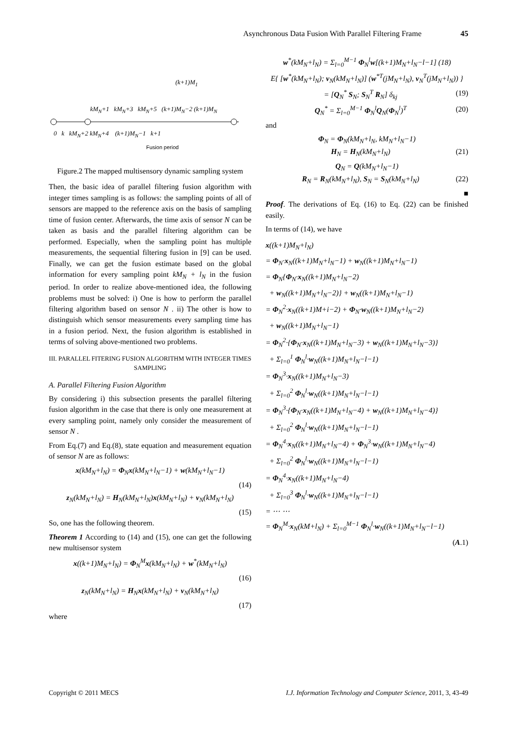Asynchronous Data Fusion With Parallel Filtering Frame 45
(k+1)M<sub>1</sub>
kM<sub>N</sub>+1 kM<sub>N</sub>+3 kM<sub>N</sub>+5 (k+1)M<sub>N</sub>−2 (k+1)M<sub>N</sub>
0 k kM<sub>N</sub>+2 kM<sub>N</sub>+4 (k+1)M<sub>N</sub>−1 k+1
Fusion period
Figure.2 The mapped multisensory dynamic sampling system
Then, the basic idea of parallel filtering fusion algorithm with integer times sampling is as follows: the sampling points of all of sensors are mapped to the reference axis on the basis of sampling time of fusion center. Afterwards, the time axis of sensor N can be taken as basis and the parallel filtering algorithm can be performed. Especially, when the sampling point has multiple measurements, the sequential filtering fusion in [9] can be used. Finally, we can get the fusion estimate based on the global information for every sampling point kM<sub>N</sub> + l<sub>N</sub> in the fusion period. In order to realize above-mentioned idea, the following problems must be solved: i) One is how to perform the parallel filtering algorithm based on sensor N . ii) The other is how to distinguish which sensor measurements every sampling time has in a fusion period. Next, the fusion algorithm is established in terms of solving above-mentioned two problems.
III. PARALLEL FITERING FUSION ALGORITHM WITH INTEGER TIMES SAMPLING
A. Parallel Filtering Fusion Algorithm
By considering i) this subsection presents the parallel filtering fusion algorithm in the case that there is only one measurement at every sampling point, namely only consider the measurement of sensor N .
From Eq.(7) and Eq.(8), state equation and measurement equation of sensor N are as follows:
x(kM<sub>N</sub>+l<sub>N</sub>) = Φ<sub>N</sub>x(kM<sub>N</sub>+l<sub>N</sub>−1) + w(kM<sub>N</sub>+l<sub>N</sub>−1)
(14)
z<sub>N</sub>(kM<sub>N</sub>+l<sub>N</sub>) = H<sub>N</sub>(kM<sub>N</sub>+l<sub>N</sub>)x(kM<sub>N</sub>+l<sub>N</sub>) + v<sub>N</sub>(kM<sub>N</sub>+l<sub>N</sub>)
(15)
So, one has the following theorem.
Theorem 1 According to (14) and (15), one can get the following new multisensor system
x((k+1)M<sub>N</sub>+l<sub>N</sub>) = Φ<sub>N</sub><sup>M</sup>x(kM<sub>N</sub>+l<sub>N</sub>) + w<sup>*</sup>(kM<sub>N</sub>+l<sub>N</sub>)
(16)
z<sub>N</sub>(kM<sub>N</sub>+l<sub>N</sub>) = H<sub>N</sub>x(kM<sub>N</sub>+l<sub>N</sub>) + v<sub>N</sub>(kM<sub>N</sub>+l<sub>N</sub>)
(17)
where
w<sup>*</sup>(kM<sub>N</sub>+l<sub>N</sub>) = Σ<sub>l=0</sub><sup>M−1</sup> Φ<sub>N</sub><sup>l</sup>w[(k+1)M<sub>N</sub>+l<sub>N</sub>−l−1] (18)
E{ [w<sup>*</sup>(kM<sub>N</sub>+l<sub>N</sub>); v<sub>N</sub>(kM<sub>N</sub>+l<sub>N</sub>)] (w<sup>*T</sup>(jM<sub>N</sub>+l<sub>N</sub>), v<sub>N</sub><sup>T</sup>(jM<sub>N</sub>+l<sub>N</sub>)) }
= [Q<sub>N</sub><sup>*</sup> S<sub>N</sub>; S<sub>N</sub><sup>T</sup> R<sub>N</sub>] δ<sub>kj</sub> (19)
Q<sub>N</sub><sup>*</sup> = Σ<sub>l=0</sub><sup>M−1</sup> Φ<sub>N</sub><sup>l</sup>Q<sub>N</sub>(Φ<sub>N</sub><sup>l</sup>)<sup>T</sup> (20)
and
Φ<sub>N</sub> = Φ<sub>N</sub>(kM<sub>N</sub>+l<sub>N</sub>, kM<sub>N</sub>+l<sub>N</sub>−1)
H<sub>N</sub> = H<sub>N</sub>(kM<sub>N</sub>+l<sub>N</sub>) (21)
Q<sub>N</sub> = Q(kM<sub>N</sub>+l<sub>N</sub>−1)
R<sub>N</sub> = R<sub>N</sub>(kM<sub>N</sub>+l<sub>N</sub>), S<sub>N</sub> = S<sub>N</sub>(kM<sub>N</sub>+l<sub>N</sub>) (22)
■
Proof. The derivations of Eq. (16) to Eq. (22) can be finished easily.
In terms of (14), we have
x((k+1)M<sub>N</sub>+l<sub>N</sub>)
= Φ<sub>N</sub>·x<sub>N</sub>((k+1)M<sub>N</sub>+l<sub>N</sub>−1) + w<sub>N</sub>((k+1)M<sub>N</sub>+l<sub>N</sub>−1)
= Φ<sub>N</sub>{Φ<sub>N</sub>·x<sub>N</sub>((k+1)M<sub>N</sub>+l<sub>N</sub>−2)
+ w<sub>N</sub>((k+1)M<sub>N</sub>+l<sub>N</sub>−2)} + w<sub>N</sub>((k+1)M<sub>N</sub>+l<sub>N</sub>−1)
= Φ<sub>N</sub><sup>2</sup>·x<sub>N</sub>((k+1)M+i−2) + Φ<sub>N</sub>·w<sub>N</sub>((k+1)M<sub>N</sub>+l<sub>N</sub>−2)
+ w<sub>N</sub>((k+1)M<sub>N</sub>+l<sub>N</sub>−1)
= Φ<sub>N</sub><sup>2</sup>·{Φ<sub>N</sub>·x<sub>N</sub>((k+1)M<sub>N</sub>+l<sub>N</sub>−3) + w<sub>N</sub>((k+1)M<sub>N</sub>+l<sub>N</sub>−3)}
+ Σ<sub>l=0</sub><sup>1</sup> Φ<sub>N</sub><sup>l</sup>·w<sub>N</sub>((k+1)M<sub>N</sub>+l<sub>N</sub>−l−1)
= Φ<sub>N</sub><sup>3</sup>·x<sub>N</sub>((k+1)M<sub>N</sub>+l<sub>N</sub>−3)
+ Σ<sub>l=0</sub><sup>2</sup> Φ<sub>N</sub><sup>l</sup>·w<sub>N</sub>((k+1)M<sub>N</sub>+l<sub>N</sub>−l−1)
= Φ<sub>N</sub><sup>3</sup>·{Φ<sub>N</sub>·x<sub>N</sub>((k+1)M<sub>N</sub>+l<sub>N</sub>−4) + w<sub>N</sub>((k+1)M<sub>N</sub>+l<sub>N</sub>−4)}
+ Σ<sub>l=0</sub><sup>2</sup> Φ<sub>N</sub><sup>l</sup>·w<sub>N</sub>((k+1)M<sub>N</sub>+l<sub>N</sub>−l−1)
= Φ<sub>N</sub><sup>4</sup>·x<sub>N</sub>((k+1)M<sub>N</sub>+l<sub>N</sub>−4) + Φ<sub>N</sub><sup>3</sup>·w<sub>N</sub>((k+1)M<sub>N</sub>+l<sub>N</sub>−4)
+ Σ<sub>l=0</sub><sup>2</sup> Φ<sub>N</sub><sup>l</sup>·w<sub>N</sub>((k+1)M<sub>N</sub>+l<sub>N</sub>−l−1)
= Φ<sub>N</sub><sup>4</sup>·x<sub>N</sub>((k+1)M<sub>N</sub>+l<sub>N</sub>−4)
+ Σ<sub>l=0</sub><sup>3</sup> Φ<sub>N</sub><sup>l</sup>·w<sub>N</sub>((k+1)M<sub>N</sub>+l<sub>N</sub>−l−1)
= ⋯ ⋯
= Φ<sub>N</sub><sup>M</sup>·x<sub>N</sub>(kM+l<sub>N</sub>) + Σ<sub>l=0</sub><sup>M−1</sup> Φ<sub>N</sub><sup>l</sup>·w<sub>N</sub>((k+1)M<sub>N</sub>+l<sub>N</sub>−l−1)
(A.1)
Copyright © 2011 MECS I.J. Information Technology and Computer Science, 2011, 3, 43-49